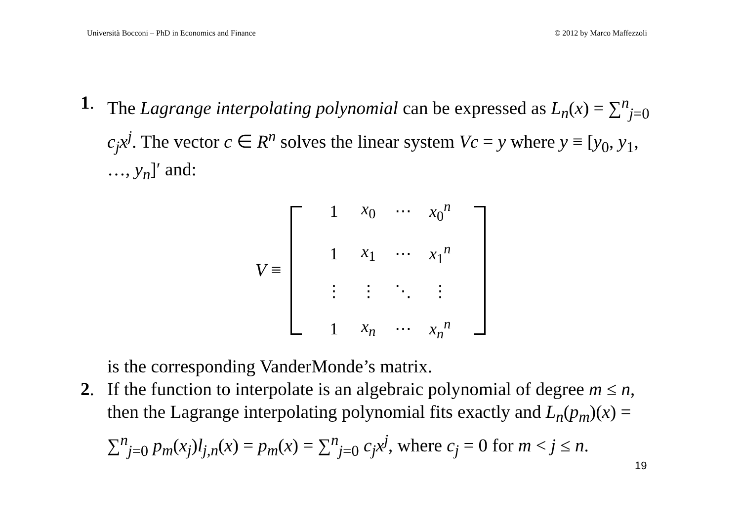Università Bocconi – PhD in Economics and Finance © 2012 by Marco Maffezzoli
1. The Lagrange interpolating polynomial can be expressed as L<sub>n</sub>(x) = ∑<sup>n</sup><sub>j=0</sub> c<sub>j</sub>x<sup>j</sup>. The vector c ∈ R<sup>n</sup> solves the linear system Vc = y where y ≡ [y<sub>0</sub>, y<sub>1</sub>, …, y<sub>n</sub>]′ and:
V ≡
| 1 | x<sub>0</sub> | ⋯ | x<sub>0</sub><sup>n</sup> |
| 1 | x<sub>1</sub> | ⋯ | x<sub>1</sub><sup>n</sup> |
| ⋮ | ⋮ | ⋱ | ⋮ |
| 1 | x<sub>n</sub> | ⋯ | x<sub>n</sub><sup>n</sup> |
is the corresponding VanderMonde’s matrix.
2. If the function to interpolate is an algebraic polynomial of degree m ≤ n, then the Lagrange interpolating polynomial fits exactly and L<sub>n</sub>(p<sub>m</sub>)(x) = ∑<sup>n</sup><sub>j=0</sub> p<sub>m</sub>(x<sub>j</sub>)l<sub>j,n</sub>(x) = p<sub>m</sub>(x) = ∑<sup>n</sup><sub>j=0</sub> c<sub>j</sub>x<sup>j</sup>, where c<sub>j</sub> = 0 for m < j ≤ n.
19